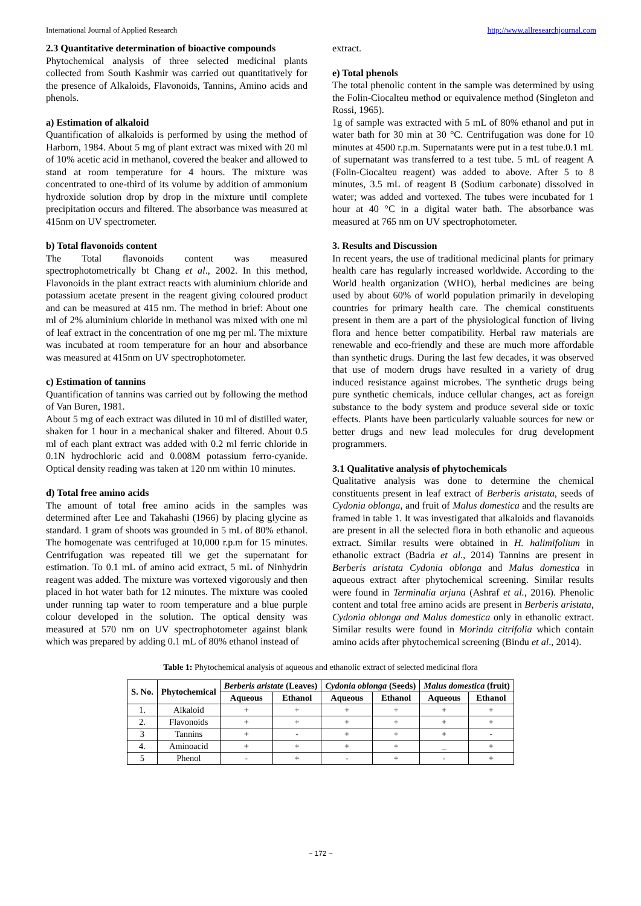International Journal of Applied Research http://www.allresearchjournal.com
2.3 Quantitative determination of bioactive compounds
Phytochemical analysis of three selected medicinal plants collected from South Kashmir was carried out quantitatively for the presence of Alkaloids, Flavonoids, Tannins, Amino acids and phenols.
a) Estimation of alkaloid
Quantification of alkaloids is performed by using the method of Harborn, 1984. About 5 mg of plant extract was mixed with 20 ml of 10% acetic acid in methanol, covered the beaker and allowed to stand at room temperature for 4 hours. The mixture was concentrated to one-third of its volume by addition of ammonium hydroxide solution drop by drop in the mixture until complete precipitation occurs and filtered. The absorbance was measured at 415nm on UV spectrometer.
b) Total flavonoids content
The Total flavonoids content was measured spectrophotometrically bt Chang et al., 2002. In this method, Flavonoids in the plant extract reacts with aluminium chloride and potassium acetate present in the reagent giving coloured product and can be measured at 415 nm. The method in brief: About one ml of 2% aluminium chloride in methanol was mixed with one ml of leaf extract in the concentration of one mg per ml. The mixture was incubated at room temperature for an hour and absorbance was measured at 415nm on UV spectrophotometer.
c) Estimation of tannins
Quantification of tannins was carried out by following the method of Van Buren, 1981.
About 5 mg of each extract was diluted in 10 ml of distilled water, shaken for 1 hour in a mechanical shaker and filtered. About 0.5 ml of each plant extract was added with 0.2 ml ferric chloride in 0.1N hydrochloric acid and 0.008M potassium ferro-cyanide. Optical density reading was taken at 120 nm within 10 minutes.
d) Total free amino acids
The amount of total free amino acids in the samples was determined after Lee and Takahashi (1966) by placing glycine as standard. 1 gram of shoots was grounded in 5 mL of 80% ethanol. The homogenate was centrifuged at 10,000 r.p.m for 15 minutes. Centrifugation was repeated till we get the supernatant for estimation. To 0.1 mL of amino acid extract, 5 mL of Ninhydrin reagent was added. The mixture was vortexed vigorously and then placed in hot water bath for 12 minutes. The mixture was cooled under running tap water to room temperature and a blue purple colour developed in the solution. The optical density was measured at 570 nm on UV spectrophotometer against blank which was prepared by adding 0.1 mL of 80% ethanol instead of
extract.
e) Total phenols
The total phenolic content in the sample was determined by using the Folin-Ciocalteu method or equivalence method (Singleton and Rossi, 1965).
1g of sample was extracted with 5 mL of 80% ethanol and put in water bath for 30 min at 30 °C. Centrifugation was done for 10 minutes at 4500 r.p.m. Supernatants were put in a test tube.0.1 mL of supernatant was transferred to a test tube. 5 mL of reagent A (Folin-Ciocalteu reagent) was added to above. After 5 to 8 minutes, 3.5 mL of reagent B (Sodium carbonate) dissolved in water; was added and vortexed. The tubes were incubated for 1 hour at 40 °C in a digital water bath. The absorbance was measured at 765 nm on UV spectrophotometer.
3. Results and Discussion
In recent years, the use of traditional medicinal plants for primary health care has regularly increased worldwide. According to the World health organization (WHO), herbal medicines are being used by about 60% of world population primarily in developing countries for primary health care. The chemical constituents present in them are a part of the physiological function of living flora and hence better compatibility. Herbal raw materials are renewable and eco-friendly and these are much more affordable than synthetic drugs. During the last few decades, it was observed that use of modern drugs have resulted in a variety of drug induced resistance against microbes. The synthetic drugs being pure synthetic chemicals, induce cellular changes, act as foreign substance to the body system and produce several side or toxic effects. Plants have been particularly valuable sources for new or better drugs and new lead molecules for drug development programmers.
3.1 Qualitative analysis of phytochemicals
Qualitative analysis was done to determine the chemical constituents present in leaf extract of Berberis aristata, seeds of Cydonia oblonga, and fruit of Malus domestica and the results are framed in table 1. It was investigated that alkaloids and flavanoids are present in all the selected flora in both ethanolic and aqueous extract. Similar results were obtained in H. halimifolium in ethanolic extract (Badria et al., 2014) Tannins are present in Berberis aristata Cydonia oblonga and Malus domestica in aqueous extract after phytochemical screening. Similar results were found in Terminalia arjuna (Ashraf et al., 2016). Phenolic content and total free amino acids are present in Berberis aristata, Cydonia oblonga and Malus domestica only in ethanolic extract. Similar results were found in Morinda citrifolia which contain amino acids after phytochemical screening (Bindu et al., 2014).
Table 1: Phytochemical analysis of aqueous and ethanolic extract of selected medicinal flora
| S. No. | Phytochemical | Berberis aristate (Leaves) | | Cydonia oblonga (Seeds) | | Malus domestica (fruit) | |
| --- | --- | --- | --- | --- | --- | --- | --- |
| | | Aqueous | Ethanol | Aqueous | Ethanol | Aqueous | Ethanol |
| 1. | Alkaloid | + | + | + | + | + | + |
| 2. | Flavonoids | + | + | + | + | + | + |
| 3 | Tannins | + | - | + | + | + | - |
| 4. | Aminoacid | + | + | + | + | _ | + |
| 5 | Phenol | - | + | - | + | - | + |
~ 172 ~